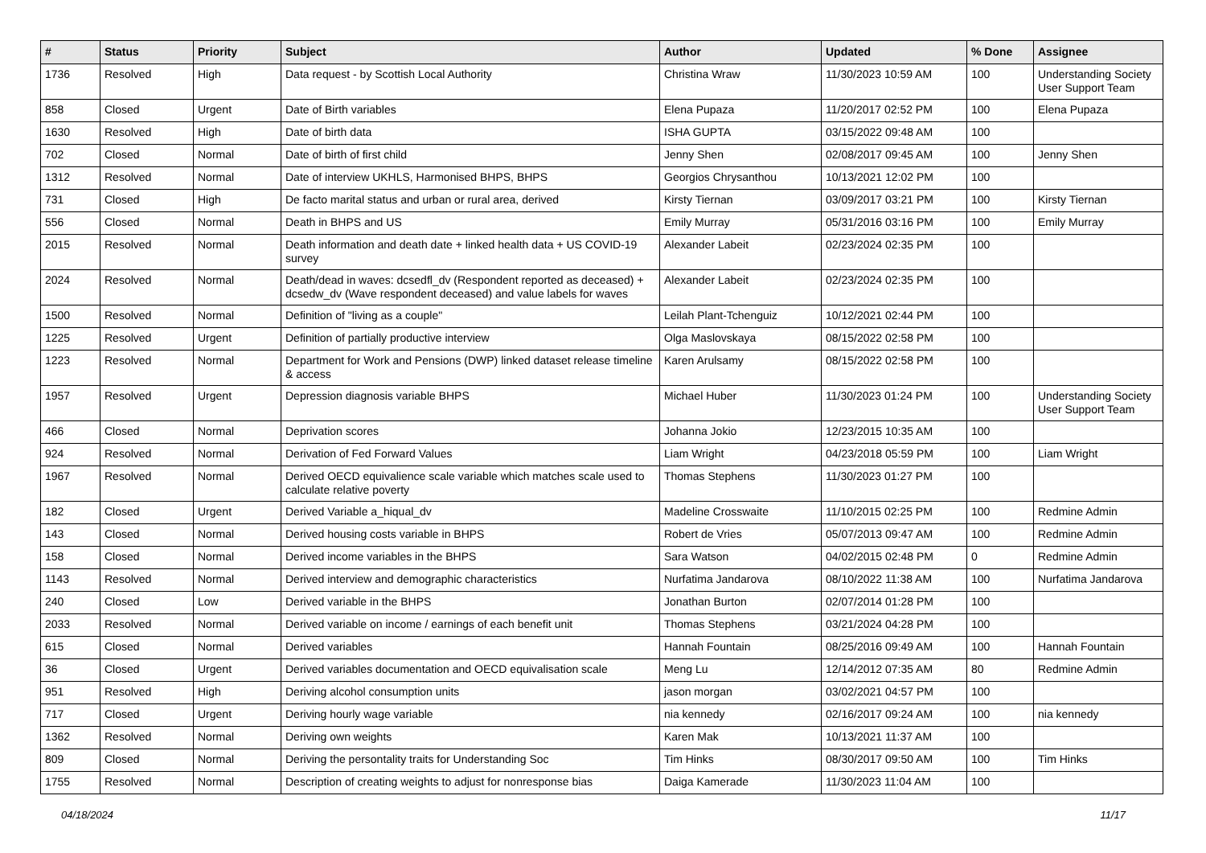| # | Status | Priority | Subject | Author | Updated | % Done | Assignee |
| --- | --- | --- | --- | --- | --- | --- | --- |
| 1736 | Resolved | High | Data request - by Scottish Local Authority | Christina Wraw | 11/30/2023 10:59 AM | 100 | Understanding Society User Support Team |
| 858 | Closed | Urgent | Date of Birth variables | Elena Pupaza | 11/20/2017 02:52 PM | 100 | Elena Pupaza |
| 1630 | Resolved | High | Date of birth data | ISHA GUPTA | 03/15/2022 09:48 AM | 100 | |
| 702 | Closed | Normal | Date of birth of first child | Jenny Shen | 02/08/2017 09:45 AM | 100 | Jenny Shen |
| 1312 | Resolved | Normal | Date of interview UKHLS, Harmonised BHPS, BHPS | Georgios Chrysanthou | 10/13/2021 12:02 PM | 100 | |
| 731 | Closed | High | De facto marital status and urban or rural area, derived | Kirsty Tiernan | 03/09/2017 03:21 PM | 100 | Kirsty Tiernan |
| 556 | Closed | Normal | Death in BHPS and US | Emily Murray | 05/31/2016 03:16 PM | 100 | Emily Murray |
| 2015 | Resolved | Normal | Death information and death date + linked health data + US COVID-19 survey | Alexander Labeit | 02/23/2024 02:35 PM | 100 | |
| 2024 | Resolved | Normal | Death/dead in waves: dcsedfl_dv (Respondent reported as deceased) + dcsedw_dv (Wave respondent deceased) and value labels for waves | Alexander Labeit | 02/23/2024 02:35 PM | 100 | |
| 1500 | Resolved | Normal | Definition of "living as a couple" | Leilah Plant-Tchenguiz | 10/12/2021 02:44 PM | 100 | |
| 1225 | Resolved | Urgent | Definition of partially productive interview | Olga Maslovskaya | 08/15/2022 02:58 PM | 100 | |
| 1223 | Resolved | Normal | Department for Work and Pensions (DWP) linked dataset release timeline & access | Karen Arulsamy | 08/15/2022 02:58 PM | 100 | |
| 1957 | Resolved | Urgent | Depression diagnosis variable BHPS | Michael Huber | 11/30/2023 01:24 PM | 100 | Understanding Society User Support Team |
| 466 | Closed | Normal | Deprivation scores | Johanna Jokio | 12/23/2015 10:35 AM | 100 | |
| 924 | Resolved | Normal | Derivation of Fed Forward Values | Liam Wright | 04/23/2018 05:59 PM | 100 | Liam Wright |
| 1967 | Resolved | Normal | Derived OECD equivalience scale variable which matches scale used to calculate relative poverty | Thomas Stephens | 11/30/2023 01:27 PM | 100 | |
| 182 | Closed | Urgent | Derived Variable a_hiqual_dv | Madeline Crosswaite | 11/10/2015 02:25 PM | 100 | Redmine Admin |
| 143 | Closed | Normal | Derived housing costs variable in BHPS | Robert de Vries | 05/07/2013 09:47 AM | 100 | Redmine Admin |
| 158 | Closed | Normal | Derived income variables in the BHPS | Sara Watson | 04/02/2015 02:48 PM | 0 | Redmine Admin |
| 1143 | Resolved | Normal | Derived interview and demographic characteristics | Nurfatima Jandarova | 08/10/2022 11:38 AM | 100 | Nurfatima Jandarova |
| 240 | Closed | Low | Derived variable in the BHPS | Jonathan Burton | 02/07/2014 01:28 PM | 100 | |
| 2033 | Resolved | Normal | Derived variable on income / earnings of each benefit unit | Thomas Stephens | 03/21/2024 04:28 PM | 100 | |
| 615 | Closed | Normal | Derived variables | Hannah Fountain | 08/25/2016 09:49 AM | 100 | Hannah Fountain |
| 36 | Closed | Urgent | Derived variables documentation and OECD equivalisation scale | Meng Lu | 12/14/2012 07:35 AM | 80 | Redmine Admin |
| 951 | Resolved | High | Deriving alcohol consumption units | jason morgan | 03/02/2021 04:57 PM | 100 | |
| 717 | Closed | Urgent | Deriving hourly wage variable | nia kennedy | 02/16/2017 09:24 AM | 100 | nia kennedy |
| 1362 | Resolved | Normal | Deriving own weights | Karen Mak | 10/13/2021 11:37 AM | 100 | |
| 809 | Closed | Normal | Deriving the persontality traits for Understanding Soc | Tim Hinks | 08/30/2017 09:50 AM | 100 | Tim Hinks |
| 1755 | Resolved | Normal | Description of creating weights to adjust for nonresponse bias | Daiga Kamerade | 11/30/2023 11:04 AM | 100 | |
04/18/2024 11/17